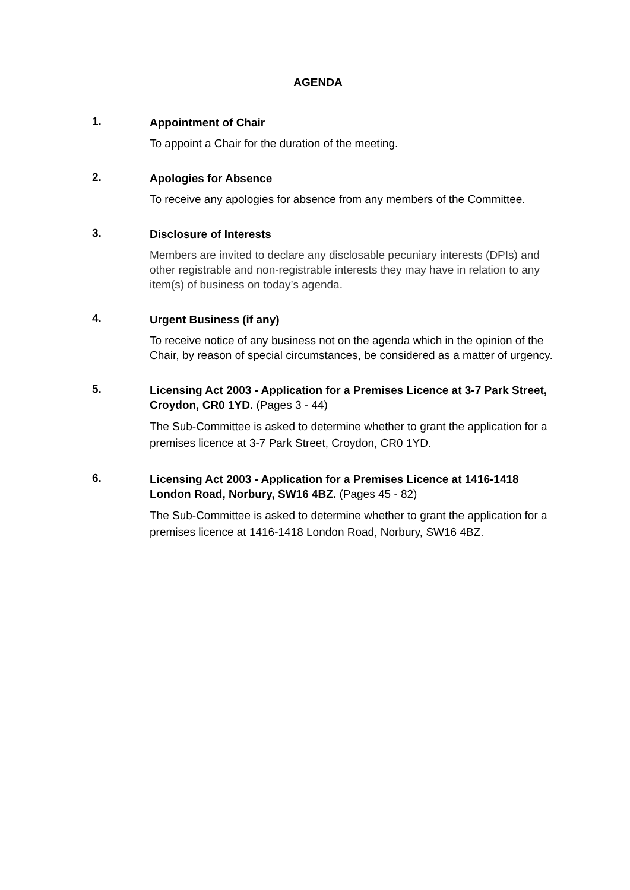AGENDA
1.
Appointment of Chair
To appoint a Chair for the duration of the meeting.
2.
Apologies for Absence
To receive any apologies for absence from any members of the Committee.
3.
Disclosure of Interests
Members are invited to declare any disclosable pecuniary interests (DPIs) and other registrable and non-registrable interests they may have in relation to any item(s) of business on today’s agenda.
4.
Urgent Business (if any)
To receive notice of any business not on the agenda which in the opinion of the Chair, by reason of special circumstances, be considered as a matter of urgency.
5.
Licensing Act 2003 - Application for a Premises Licence at 3-7 Park Street, Croydon, CR0 1YD. (Pages 3 - 44)
The Sub-Committee is asked to determine whether to grant the application for a premises licence at 3-7 Park Street, Croydon, CR0 1YD.
6.
Licensing Act 2003 - Application for a Premises Licence at 1416-1418 London Road, Norbury, SW16 4BZ. (Pages 45 - 82)
The Sub-Committee is asked to determine whether to grant the application for a premises licence at 1416-1418 London Road, Norbury, SW16 4BZ.